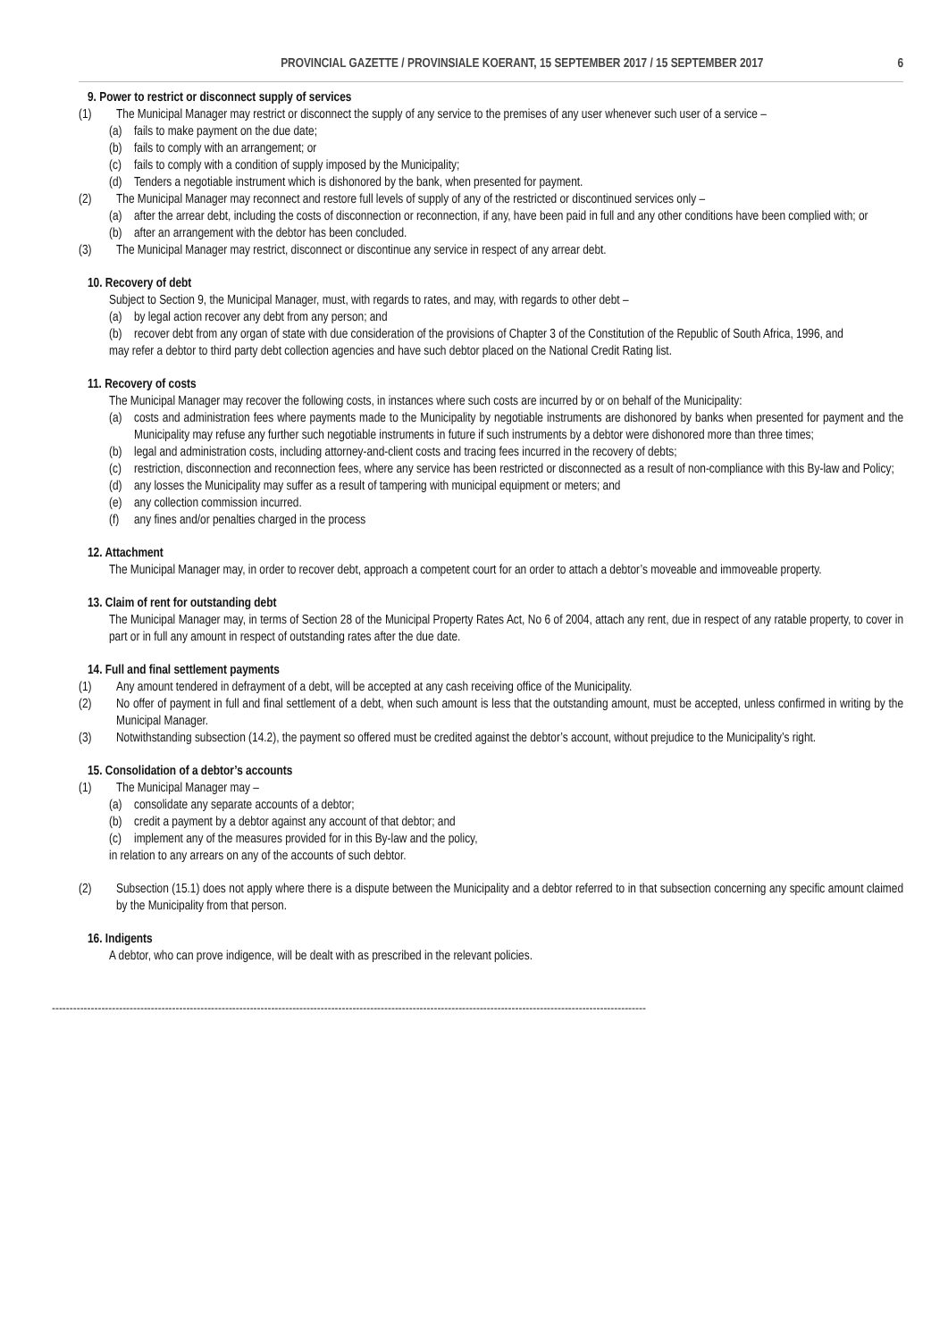PROVINCIAL GAZETTE / PROVINSIALE KOERANT, 15 SEPTEMBER 2017 / 15 SEPTEMBER 2017 6
9. Power to restrict or disconnect supply of services
(1) The Municipal Manager may restrict or disconnect the supply of any service to the premises of any user whenever such user of a service –
(a) fails to make payment on the due date;
(b) fails to comply with an arrangement; or
(c) fails to comply with a condition of supply imposed by the Municipality;
(d) Tenders a negotiable instrument which is dishonored by the bank, when presented for payment.
(2) The Municipal Manager may reconnect and restore full levels of supply of any of the restricted or discontinued services only –
(a) after the arrear debt, including the costs of disconnection or reconnection, if any, have been paid in full and any other conditions have been complied with; or
(b) after an arrangement with the debtor has been concluded.
(3) The Municipal Manager may restrict, disconnect or discontinue any service in respect of any arrear debt.
10. Recovery of debt
Subject to Section 9, the Municipal Manager, must, with regards to rates, and may, with regards to other debt –
(a) by legal action recover any debt from any person; and
(b) recover debt from any organ of state with due consideration of the provisions of Chapter 3 of the Constitution of the Republic of South Africa, 1996, and
may refer a debtor to third party debt collection agencies and have such debtor placed on the National Credit Rating list.
11. Recovery of costs
The Municipal Manager may recover the following costs, in instances where such costs are incurred by or on behalf of the Municipality:
(a) costs and administration fees where payments made to the Municipality by negotiable instruments are dishonored by banks when presented for payment and the Municipality may refuse any further such negotiable instruments in future if such instruments by a debtor were dishonored more than three times;
(b) legal and administration costs, including attorney-and-client costs and tracing fees incurred in the recovery of debts;
(c) restriction, disconnection and reconnection fees, where any service has been restricted or disconnected as a result of non-compliance with this By-law and Policy;
(d) any losses the Municipality may suffer as a result of tampering with municipal equipment or meters; and
(e) any collection commission incurred.
(f) any fines and/or penalties charged in the process
12. Attachment
The Municipal Manager may, in order to recover debt, approach a competent court for an order to attach a debtor’s moveable and immoveable property.
13. Claim of rent for outstanding debt
The Municipal Manager may, in terms of Section 28 of the Municipal Property Rates Act, No 6 of 2004, attach any rent, due in respect of any ratable property, to cover in part or in full any amount in respect of outstanding rates after the due date.
14. Full and final settlement payments
(1) Any amount tendered in defrayment of a debt, will be accepted at any cash receiving office of the Municipality.
(2) No offer of payment in full and final settlement of a debt, when such amount is less that the outstanding amount, must be accepted, unless confirmed in writing by the Municipal Manager.
(3) Notwithstanding subsection (14.2), the payment so offered must be credited against the debtor’s account, without prejudice to the Municipality’s right.
15. Consolidation of a debtor’s accounts
(1) The Municipal Manager may –
(a) consolidate any separate accounts of a debtor;
(b) credit a payment by a debtor against any account of that debtor; and
(c) implement any of the measures provided for in this By-law and the policy,
in relation to any arrears on any of the accounts of such debtor.
(2) Subsection (15.1) does not apply where there is a dispute between the Municipality and a debtor referred to in that subsection concerning any specific amount claimed by the Municipality from that person.
16. Indigents
A debtor, who can prove indigence, will be dealt with as prescribed in the relevant policies.
------------------------------------------------------------------------------------------------------------------------------------------------------------------------